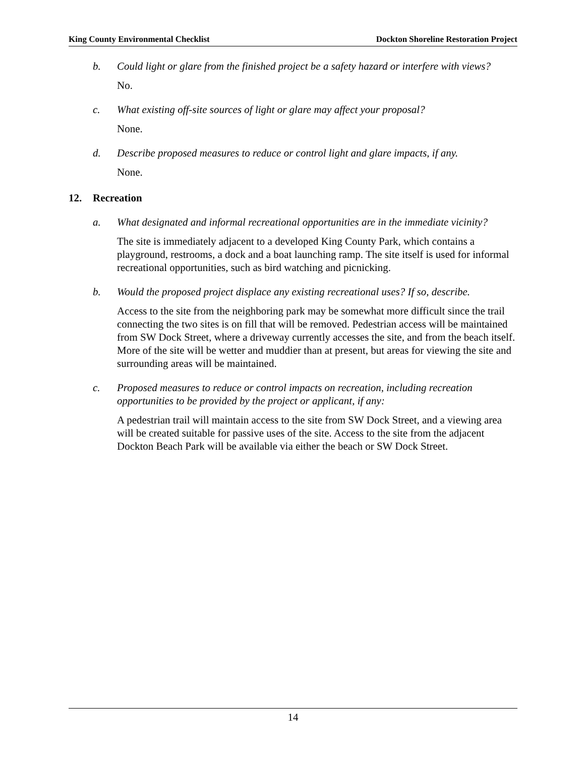King County Environmental Checklist Dockton Shoreline Restoration Project
b. Could light or glare from the finished project be a safety hazard or interfere with views?
No.
c. What existing off-site sources of light or glare may affect your proposal?
None.
d. Describe proposed measures to reduce or control light and glare impacts, if any.
None.
12. Recreation
a. What designated and informal recreational opportunities are in the immediate vicinity?
The site is immediately adjacent to a developed King County Park, which contains a playground, restrooms, a dock and a boat launching ramp. The site itself is used for informal recreational opportunities, such as bird watching and picnicking.
b. Would the proposed project displace any existing recreational uses? If so, describe.
Access to the site from the neighboring park may be somewhat more difficult since the trail connecting the two sites is on fill that will be removed. Pedestrian access will be maintained from SW Dock Street, where a driveway currently accesses the site, and from the beach itself. More of the site will be wetter and muddier than at present, but areas for viewing the site and surrounding areas will be maintained.
c. Proposed measures to reduce or control impacts on recreation, including recreation opportunities to be provided by the project or applicant, if any:
A pedestrian trail will maintain access to the site from SW Dock Street, and a viewing area will be created suitable for passive uses of the site. Access to the site from the adjacent Dockton Beach Park will be available via either the beach or SW Dock Street.
14